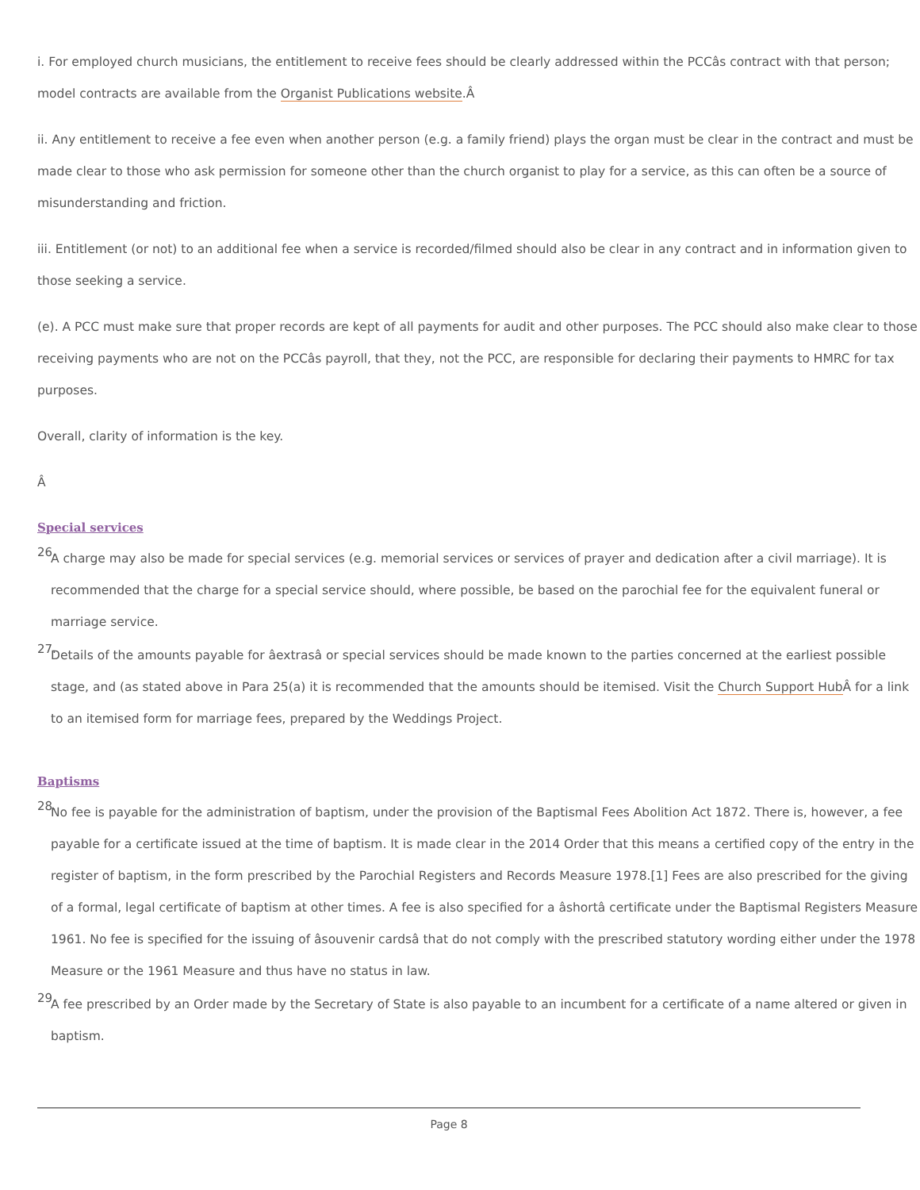i. For employed church musicians, the entitlement to receive fees should be clearly addressed within the PCCâs contract with that person; model contracts are available from the Organist Publications website.Â
ii. Any entitlement to receive a fee even when another person (e.g. a family friend) plays the organ must be clear in the contract and must be made clear to those who ask permission for someone other than the church organist to play for a service, as this can often be a source of misunderstanding and friction.
iii. Entitlement (or not) to an additional fee when a service is recorded/filmed should also be clear in any contract and in information given to those seeking a service.
(e). A PCC must make sure that proper records are kept of all payments for audit and other purposes. The PCC should also make clear to those receiving payments who are not on the PCCâs payroll, that they, not the PCC, are responsible for declaring their payments to HMRC for tax purposes.
Overall, clarity of information is the key.
Â
Special services
26.
A charge may also be made for special services (e.g. memorial services or services of prayer and dedication after a civil marriage). It is recommended that the charge for a special service should, where possible, be based on the parochial fee for the equivalent funeral or marriage service.
27.
Details of the amounts payable for âextrasâ or special services should be made known to the parties concerned at the earliest possible stage, and (as stated above in Para 25(a) it is recommended that the amounts should be itemised. Visit the Church Support Hub Â for a link to an itemised form for marriage fees, prepared by the Weddings Project.
Baptisms
28.
No fee is payable for the administration of baptism, under the provision of the Baptismal Fees Abolition Act 1872. There is, however, a fee payable for a certificate issued at the time of baptism. It is made clear in the 2014 Order that this means a certified copy of the entry in the register of baptism, in the form prescribed by the Parochial Registers and Records Measure 1978.[1] Fees are also prescribed for the giving of a formal, legal certificate of baptism at other times. A fee is also specified for a âshortâ certificate under the Baptismal Registers Measure 1961. No fee is specified for the issuing of âsouvenir cardsâ that do not comply with the prescribed statutory wording either under the 1978 Measure or the 1961 Measure and thus have no status in law.
29.
A fee prescribed by an Order made by the Secretary of State is also payable to an incumbent for a certificate of a name altered or given in baptism.
Page 8